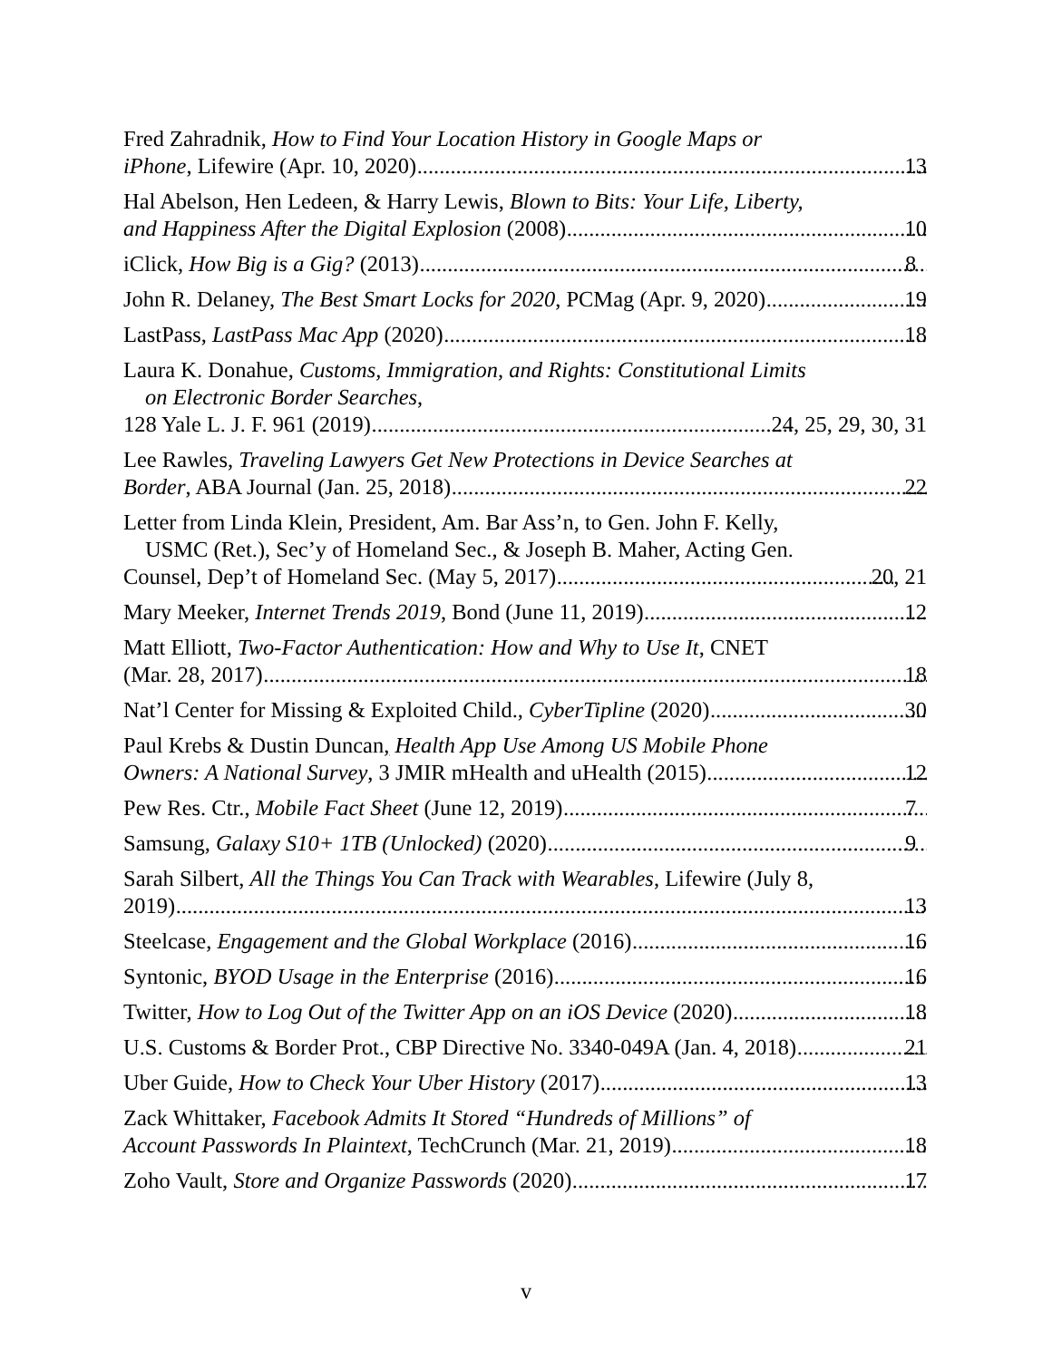Fred Zahradnik, How to Find Your Location History in Google Maps or
iPhone, Lifewire (Apr. 10, 2020) 13
Hal Abelson, Hen Ledeen, & Harry Lewis, Blown to Bits: Your Life, Liberty,
and Happiness After the Digital Explosion (2008) 10
iClick, How Big is a Gig? (2013) 8
John R. Delaney, The Best Smart Locks for 2020, PCMag (Apr. 9, 2020) 19
LastPass, LastPass Mac App (2020) 18
Laura K. Donahue, Customs, Immigration, and Rights: Constitutional Limits
on Electronic Border Searches,
128 Yale L. J. F. 961 (2019) 24, 25, 29, 30, 31
Lee Rawles, Traveling Lawyers Get New Protections in Device Searches at
Border, ABA Journal (Jan. 25, 2018) 22
Letter from Linda Klein, President, Am. Bar Ass’n, to Gen. John F. Kelly,
USMC (Ret.), Sec’y of Homeland Sec., & Joseph B. Maher, Acting Gen.
Counsel, Dep’t of Homeland Sec. (May 5, 2017) 20, 21
Mary Meeker, Internet Trends 2019, Bond (June 11, 2019) 12
Matt Elliott, Two-Factor Authentication: How and Why to Use It, CNET
(Mar. 28, 2017) 18
Nat’l Center for Missing & Exploited Child., CyberTipline (2020) 30
Paul Krebs & Dustin Duncan, Health App Use Among US Mobile Phone
Owners: A National Survey, 3 JMIR mHealth and uHealth (2015) 12
Pew Res. Ctr., Mobile Fact Sheet (June 12, 2019) 7
Samsung, Galaxy S10+ 1TB (Unlocked) (2020) 9
Sarah Silbert, All the Things You Can Track with Wearables, Lifewire (July 8,
2019) 13
Steelcase, Engagement and the Global Workplace (2016) 16
Syntonic, BYOD Usage in the Enterprise (2016) 16
Twitter, How to Log Out of the Twitter App on an iOS Device (2020) 18
U.S. Customs & Border Prot., CBP Directive No. 3340-049A (Jan. 4, 2018) 21
Uber Guide, How to Check Your Uber History (2017) 13
Zack Whittaker, Facebook Admits It Stored “Hundreds of Millions” of
Account Passwords In Plaintext, TechCrunch (Mar. 21, 2019) 18
Zoho Vault, Store and Organize Passwords (2020) 17
v